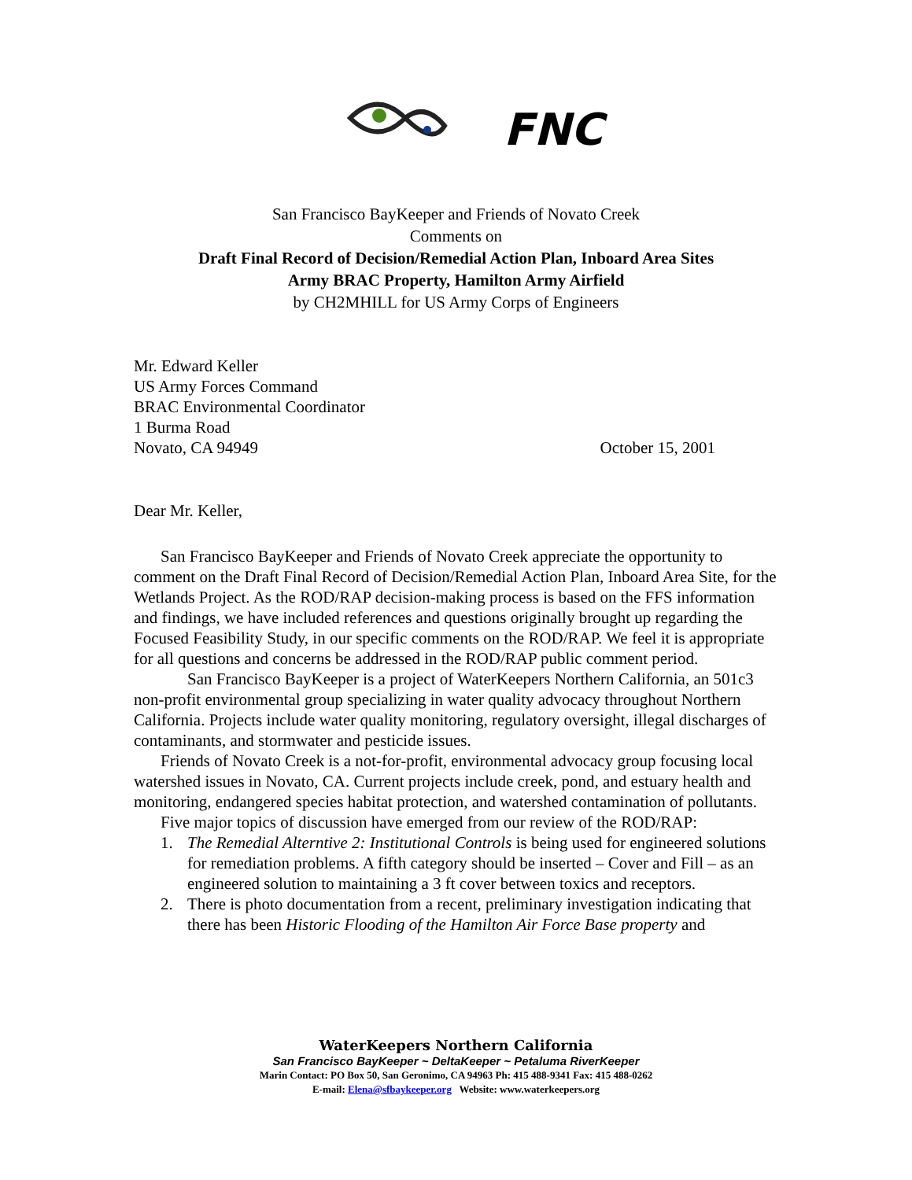FNC
San Francisco BayKeeper and Friends of Novato Creek
Comments on
Draft Final Record of Decision/Remedial Action Plan, Inboard Area Sites
Army BRAC Property, Hamilton Army Airfield
by CH2MHILL for US Army Corps of Engineers
Mr. Edward Keller
US Army Forces Command
BRAC Environmental Coordinator
1 Burma Road
Novato, CA 94949 October 15, 2001
Dear Mr. Keller,
San Francisco BayKeeper and Friends of Novato Creek appreciate the opportunity to comment on the Draft Final Record of Decision/Remedial Action Plan, Inboard Area Site, for the Wetlands Project. As the ROD/RAP decision-making process is based on the FFS information and findings, we have included references and questions originally brought up regarding the Focused Feasibility Study, in our specific comments on the ROD/RAP. We feel it is appropriate for all questions and concerns be addressed in the ROD/RAP public comment period.
San Francisco BayKeeper is a project of WaterKeepers Northern California, an 501c3 non-profit environmental group specializing in water quality advocacy throughout Northern California. Projects include water quality monitoring, regulatory oversight, illegal discharges of contaminants, and stormwater and pesticide issues.
Friends of Novato Creek is a not-for-profit, environmental advocacy group focusing local watershed issues in Novato, CA. Current projects include creek, pond, and estuary health and monitoring, endangered species habitat protection, and watershed contamination of pollutants.
Five major topics of discussion have emerged from our review of the ROD/RAP:
1. The Remedial Alterntive 2: Institutional Controls is being used for engineered solutions for remediation problems. A fifth category should be inserted – Cover and Fill – as an engineered solution to maintaining a 3 ft cover between toxics and receptors.
2. There is photo documentation from a recent, preliminary investigation indicating that there has been Historic Flooding of the Hamilton Air Force Base property and
WaterKeepers Northern California
San Francisco BayKeeper ~ DeltaKeeper ~ Petaluma RiverKeeper
Marin Contact: PO Box 50, San Geronimo, CA 94963 Ph: 415 488-9341 Fax: 415 488-0262
E-mail: Elena@sfbaykeeper.org Website: www.waterkeepers.org